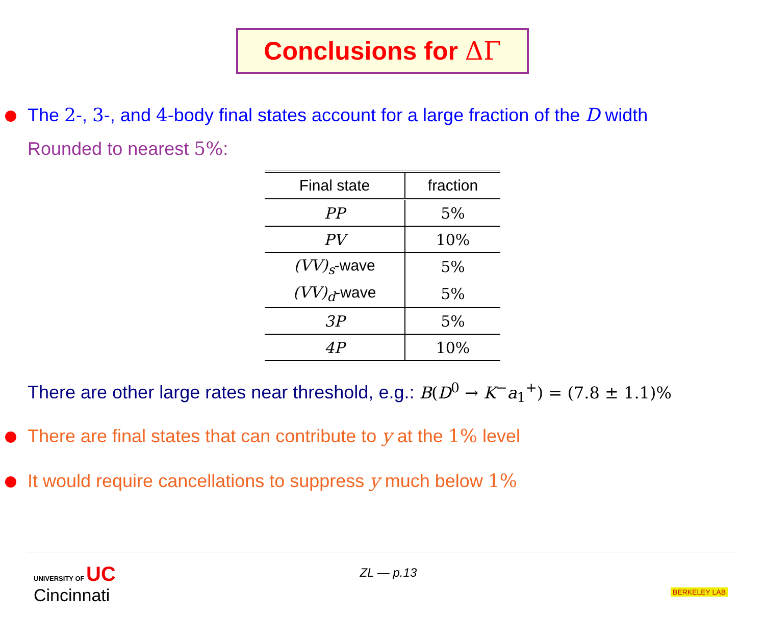Conclusions for ΔΓ
The 2-, 3-, and 4-body final states account for a large fraction of the D width
Rounded to nearest 5%:
| Final state | fraction |
| --- | --- |
| PP | 5% |
| PV | 10% |
| (VV)<sub>s</sub> -wave | 5% |
| (VV)<sub>d</sub> -wave | 5% |
| 3P | 5% |
| 4P | 10% |
There are other large rates near threshold, e.g.: B(D<sup>0</sup> → K<sup>−</sup>a<sub>1</sub><sup>+</sup>) = (7.8 ± 1.1)%
There are final states that can contribute to y at the 1% level
It would require cancellations to suppress y much below 1%
UNIVERSITY OF UC
Cincinnati
ZL — p.13
BERKELEY LAB